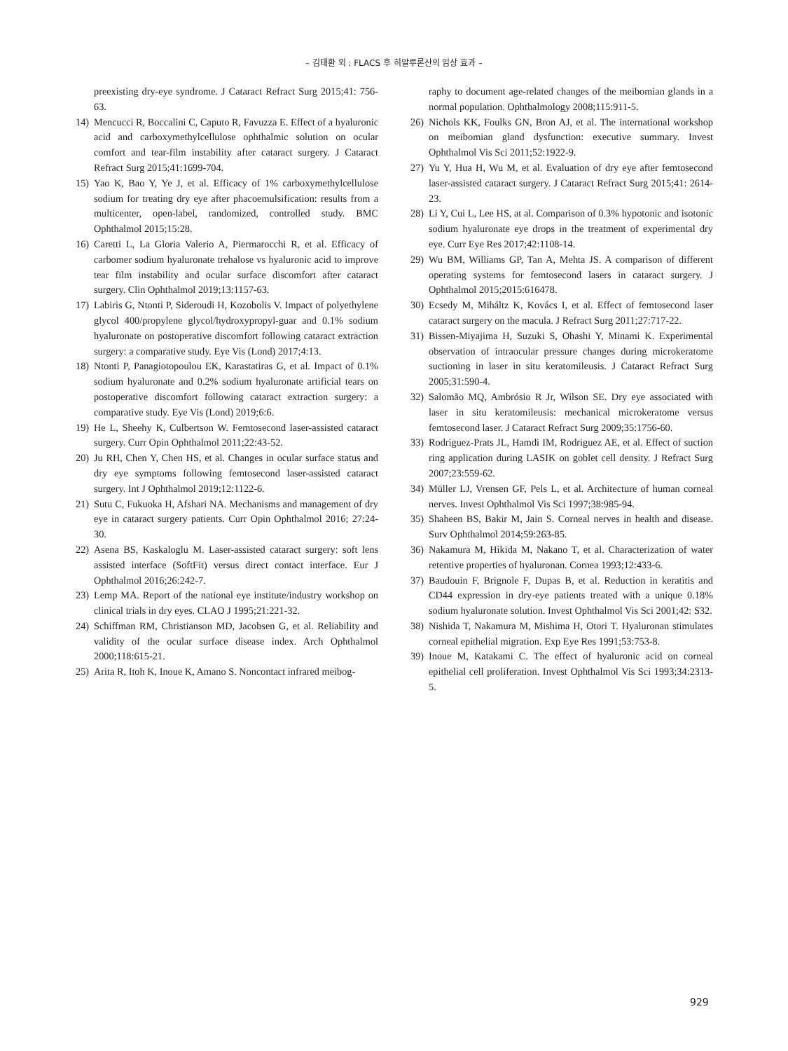– 김태환 외 : FLACS 후 히알루론산의 임상 효과 –
preexisting dry-eye syndrome. J Cataract Refract Surg 2015;41: 756-63.
14) Mencucci R, Boccalini C, Caputo R, Favuzza E. Effect of a hyaluronic acid and carboxymethylcellulose ophthalmic solution on ocular comfort and tear-film instability after cataract surgery. J Cataract Refract Surg 2015;41:1699-704.
15) Yao K, Bao Y, Ye J, et al. Efficacy of 1% carboxymethylcellulose sodium for treating dry eye after phacoemulsification: results from a multicenter, open-label, randomized, controlled study. BMC Ophthalmol 2015;15:28.
16) Caretti L, La Gloria Valerio A, Piermarocchi R, et al. Efficacy of carbomer sodium hyaluronate trehalose vs hyaluronic acid to improve tear film instability and ocular surface discomfort after cataract surgery. Clin Ophthalmol 2019;13:1157-63.
17) Labiris G, Ntonti P, Sideroudi H, Kozobolis V. Impact of polyethylene glycol 400/propylene glycol/hydroxypropyl-guar and 0.1% sodium hyaluronate on postoperative discomfort following cataract extraction surgery: a comparative study. Eye Vis (Lond) 2017;4:13.
18) Ntonti P, Panagiotopoulou EK, Karastatiras G, et al. Impact of 0.1% sodium hyaluronate and 0.2% sodium hyaluronate artificial tears on postoperative discomfort following cataract extraction surgery: a comparative study. Eye Vis (Lond) 2019;6:6.
19) He L, Sheehy K, Culbertson W. Femtosecond laser-assisted cataract surgery. Curr Opin Ophthalmol 2011;22:43-52.
20) Ju RH, Chen Y, Chen HS, et al. Changes in ocular surface status and dry eye symptoms following femtosecond laser-assisted cataract surgery. Int J Ophthalmol 2019;12:1122-6.
21) Sutu C, Fukuoka H, Afshari NA. Mechanisms and management of dry eye in cataract surgery patients. Curr Opin Ophthalmol 2016; 27:24-30.
22) Asena BS, Kaskaloglu M. Laser-assisted cataract surgery: soft lens assisted interface (SoftFit) versus direct contact interface. Eur J Ophthalmol 2016;26:242-7.
23) Lemp MA. Report of the national eye institute/industry workshop on clinical trials in dry eyes. CLAO J 1995;21:221-32.
24) Schiffman RM, Christianson MD, Jacobsen G, et al. Reliability and validity of the ocular surface disease index. Arch Ophthalmol 2000;118:615-21.
25) Arita R, Itoh K, Inoue K, Amano S. Noncontact infrared meibog-
raphy to document age-related changes of the meibomian glands in a normal population. Ophthalmology 2008;115:911-5.
26) Nichols KK, Foulks GN, Bron AJ, et al. The international workshop on meibomian gland dysfunction: executive summary. Invest Ophthalmol Vis Sci 2011;52:1922-9.
27) Yu Y, Hua H, Wu M, et al. Evaluation of dry eye after femtosecond laser-assisted cataract surgery. J Cataract Refract Surg 2015;41: 2614-23.
28) Li Y, Cui L, Lee HS, at al. Comparison of 0.3% hypotonic and isotonic sodium hyaluronate eye drops in the treatment of experimental dry eye. Curr Eye Res 2017;42:1108-14.
29) Wu BM, Williams GP, Tan A, Mehta JS. A comparison of different operating systems for femtosecond lasers in cataract surgery. J Ophthalmol 2015;2015:616478.
30) Ecsedy M, Miháltz K, Kovács I, et al. Effect of femtosecond laser cataract surgery on the macula. J Refract Surg 2011;27:717-22.
31) Bissen-Miyajima H, Suzuki S, Ohashi Y, Minami K. Experimental observation of intraocular pressure changes during microkeratome suctioning in laser in situ keratomileusis. J Cataract Refract Surg 2005;31:590-4.
32) Salomão MQ, Ambrósio R Jr, Wilson SE. Dry eye associated with laser in situ keratomileusis: mechanical microkeratome versus femtosecond laser. J Cataract Refract Surg 2009;35:1756-60.
33) Rodriguez-Prats JL, Hamdi IM, Rodriguez AE, et al. Effect of suction ring application during LASIK on goblet cell density. J Refract Surg 2007;23:559-62.
34) Müller LJ, Vrensen GF, Pels L, et al. Architecture of human corneal nerves. Invest Ophthalmol Vis Sci 1997;38:985-94.
35) Shaheen BS, Bakir M, Jain S. Corneal nerves in health and disease. Surv Ophthalmol 2014;59:263-85.
36) Nakamura M, Hikida M, Nakano T, et al. Characterization of water retentive properties of hyaluronan. Cornea 1993;12:433-6.
37) Baudouin F, Brignole F, Dupas B, et al. Reduction in keratitis and CD44 expression in dry-eye patients treated with a unique 0.18% sodium hyaluronate solution. Invest Ophthalmol Vis Sci 2001;42: S32.
38) Nishida T, Nakamura M, Mishima H, Otori T. Hyaluronan stimulates corneal epithelial migration. Exp Eye Res 1991;53:753-8.
39) Inoue M, Katakami C. The effect of hyaluronic acid on corneal epithelial cell proliferation. Invest Ophthalmol Vis Sci 1993;34:2313-5.
929